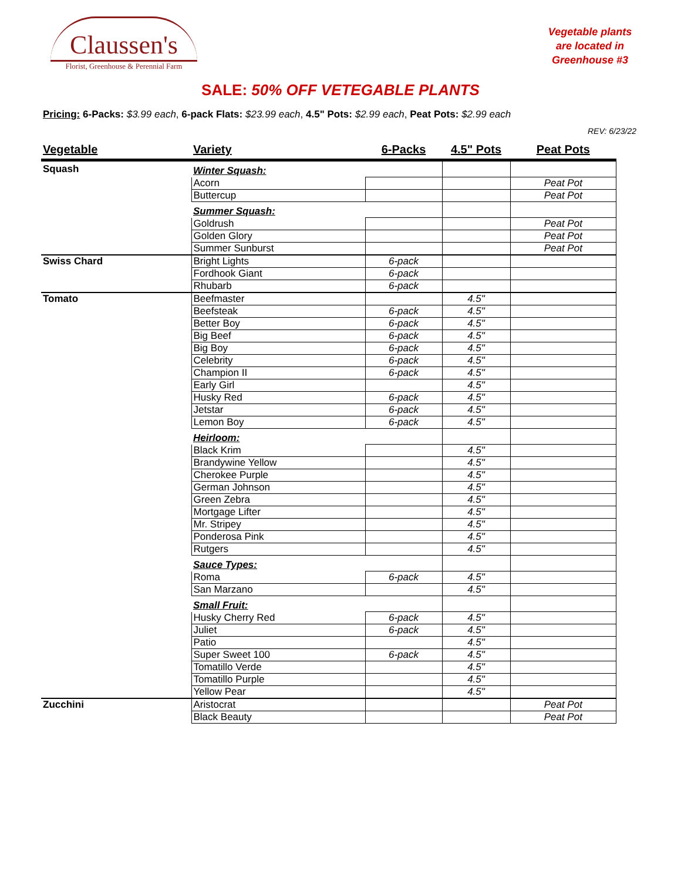Claussen's
Florist, Greenhouse & Perennial Farm
Vegetable plants are located in Greenhouse #3
SALE: 50% OFF VETEGABLE PLANTS
Pricing: 6-Packs: $3.99 each, 6-pack Flats: $23.99 each, 4.5" Pots: $2.99 each, Peat Pots: $2.99 each
REV: 6/23/22
| Vegetable | Variety | 6-Packs | 4.5" Pots | Peat Pots |
| --- | --- | --- | --- | --- |
| Squash | Winter Squash: | | | |
| | Acorn | | | Peat Pot |
| | Buttercup | | | Peat Pot |
| | Summer Squash: | | | |
| | Goldrush | | | Peat Pot |
| | Golden Glory | | | Peat Pot |
| | Summer Sunburst | | | Peat Pot |
| Swiss Chard | Bright Lights | 6-pack | | |
| | Fordhook Giant | 6-pack | | |
| | Rhubarb | 6-pack | | |
| Tomato | Beefmaster | | 4.5" | |
| | Beefsteak | 6-pack | 4.5" | |
| | Better Boy | 6-pack | 4.5" | |
| | Big Beef | 6-pack | 4.5" | |
| | Big Boy | 6-pack | 4.5" | |
| | Celebrity | 6-pack | 4.5" | |
| | Champion II | 6-pack | 4.5" | |
| | Early Girl | | 4.5" | |
| | Husky Red | 6-pack | 4.5" | |
| | Jetstar | 6-pack | 4.5" | |
| | Lemon Boy | 6-pack | 4.5" | |
| | Heirloom: | | | |
| | Black Krim | | 4.5" | |
| | Brandywine Yellow | | 4.5" | |
| | Cherokee Purple | | 4.5" | |
| | German Johnson | | 4.5" | |
| | Green Zebra | | 4.5" | |
| | Mortgage Lifter | | 4.5" | |
| | Mr. Stripey | | 4.5" | |
| | Ponderosa Pink | | 4.5" | |
| | Rutgers | | 4.5" | |
| | Sauce Types: | | | |
| | Roma | 6-pack | 4.5" | |
| | San Marzano | | 4.5" | |
| | Small Fruit: | | | |
| | Husky Cherry Red | 6-pack | 4.5" | |
| | Juliet | 6-pack | 4.5" | |
| | Patio | | 4.5" | |
| | Super Sweet 100 | 6-pack | 4.5" | |
| | Tomatillo Verde | | 4.5" | |
| | Tomatillo Purple | | 4.5" | |
| | Yellow Pear | | 4.5" | |
| Zucchini | Aristocrat | | | Peat Pot |
| | Black Beauty | | | Peat Pot |